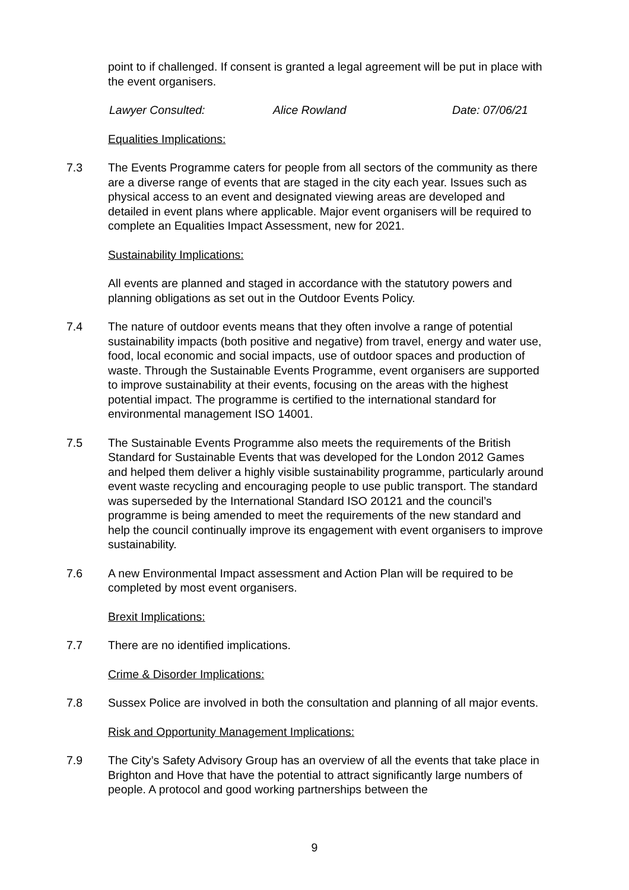point to if challenged. If consent is granted a legal agreement will be put in place with the event organisers.
Lawyer Consulted: Alice Rowland Date: 07/06/21
Equalities Implications:
7.3 The Events Programme caters for people from all sectors of the community as there are a diverse range of events that are staged in the city each year. Issues such as physical access to an event and designated viewing areas are developed and detailed in event plans where applicable. Major event organisers will be required to complete an Equalities Impact Assessment, new for 2021.
Sustainability Implications:
All events are planned and staged in accordance with the statutory powers and planning obligations as set out in the Outdoor Events Policy.
7.4 The nature of outdoor events means that they often involve a range of potential sustainability impacts (both positive and negative) from travel, energy and water use, food, local economic and social impacts, use of outdoor spaces and production of waste. Through the Sustainable Events Programme, event organisers are supported to improve sustainability at their events, focusing on the areas with the highest potential impact. The programme is certified to the international standard for environmental management ISO 14001.
7.5 The Sustainable Events Programme also meets the requirements of the British Standard for Sustainable Events that was developed for the London 2012 Games and helped them deliver a highly visible sustainability programme, particularly around event waste recycling and encouraging people to use public transport. The standard was superseded by the International Standard ISO 20121 and the council’s programme is being amended to meet the requirements of the new standard and help the council continually improve its engagement with event organisers to improve sustainability.
7.6 A new Environmental Impact assessment and Action Plan will be required to be completed by most event organisers.
Brexit Implications:
7.7 There are no identified implications.
Crime & Disorder Implications:
7.8 Sussex Police are involved in both the consultation and planning of all major events.
Risk and Opportunity Management Implications:
7.9 The City’s Safety Advisory Group has an overview of all the events that take place in Brighton and Hove that have the potential to attract significantly large numbers of people. A protocol and good working partnerships between the
9